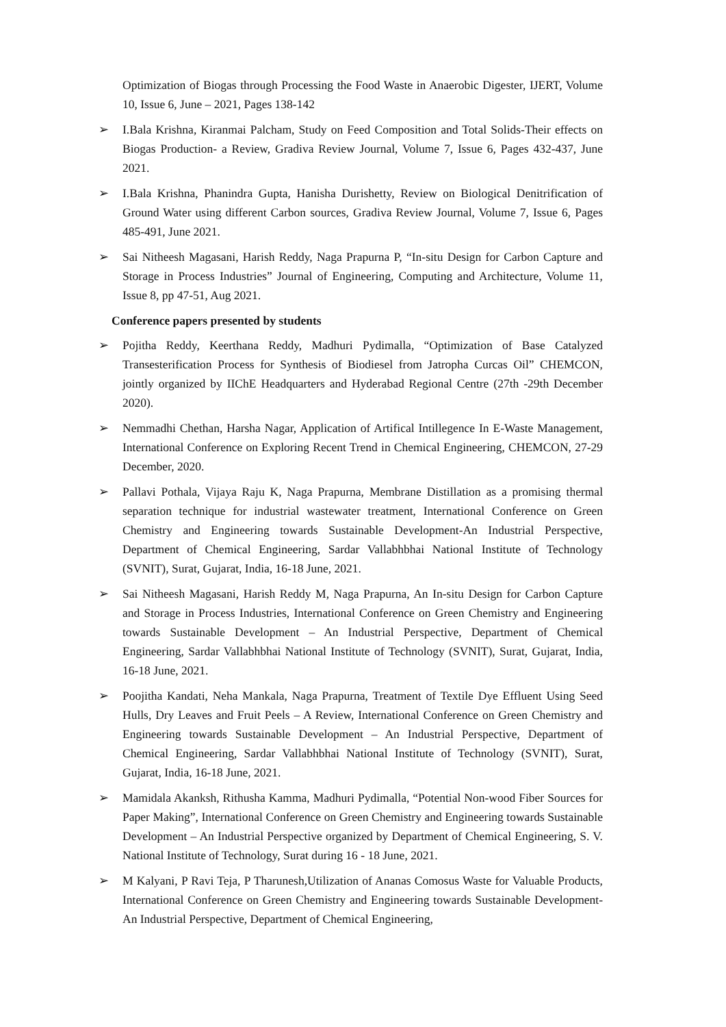Optimization of Biogas through Processing the Food Waste in Anaerobic Digester, IJERT, Volume 10, Issue 6, June – 2021, Pages 138-142
➢ I.Bala Krishna, Kiranmai Palcham, Study on Feed Composition and Total Solids-Their effects on Biogas Production- a Review, Gradiva Review Journal, Volume 7, Issue 6, Pages 432-437, June 2021.
➢ I.Bala Krishna, Phanindra Gupta, Hanisha Durishetty, Review on Biological Denitrification of Ground Water using different Carbon sources, Gradiva Review Journal, Volume 7, Issue 6, Pages 485-491, June 2021.
➢ Sai Nitheesh Magasani, Harish Reddy, Naga Prapurna P, “In-situ Design for Carbon Capture and Storage in Process Industries” Journal of Engineering, Computing and Architecture, Volume 11, Issue 8, pp 47-51, Aug 2021.
Conference papers presented by students
➢ Pojitha Reddy, Keerthana Reddy, Madhuri Pydimalla, “Optimization of Base Catalyzed Transesterification Process for Synthesis of Biodiesel from Jatropha Curcas Oil” CHEMCON, jointly organized by IIChE Headquarters and Hyderabad Regional Centre (27th -29th December 2020).
➢ Nemmadhi Chethan, Harsha Nagar, Application of Artifical Intillegence In E-Waste Management, International Conference on Exploring Recent Trend in Chemical Engineering, CHEMCON, 27-29 December, 2020.
➢ Pallavi Pothala, Vijaya Raju K, Naga Prapurna, Membrane Distillation as a promising thermal separation technique for industrial wastewater treatment, International Conference on Green Chemistry and Engineering towards Sustainable Development-An Industrial Perspective, Department of Chemical Engineering, Sardar Vallabhbhai National Institute of Technology (SVNIT), Surat, Gujarat, India, 16-18 June, 2021.
➢ Sai Nitheesh Magasani, Harish Reddy M, Naga Prapurna, An In-situ Design for Carbon Capture and Storage in Process Industries, International Conference on Green Chemistry and Engineering towards Sustainable Development – An Industrial Perspective, Department of Chemical Engineering, Sardar Vallabhbhai National Institute of Technology (SVNIT), Surat, Gujarat, India, 16-18 June, 2021.
➢ Poojitha Kandati, Neha Mankala, Naga Prapurna, Treatment of Textile Dye Effluent Using Seed Hulls, Dry Leaves and Fruit Peels – A Review, International Conference on Green Chemistry and Engineering towards Sustainable Development – An Industrial Perspective, Department of Chemical Engineering, Sardar Vallabhbhai National Institute of Technology (SVNIT), Surat, Gujarat, India, 16-18 June, 2021.
➢ Mamidala Akanksh, Rithusha Kamma, Madhuri Pydimalla, “Potential Non-wood Fiber Sources for Paper Making”, International Conference on Green Chemistry and Engineering towards Sustainable Development – An Industrial Perspective organized by Department of Chemical Engineering, S. V. National Institute of Technology, Surat during 16 - 18 June, 2021.
➢ M Kalyani, P Ravi Teja, P Tharunesh,Utilization of Ananas Comosus Waste for Valuable Products, International Conference on Green Chemistry and Engineering towards Sustainable Development-An Industrial Perspective, Department of Chemical Engineering,